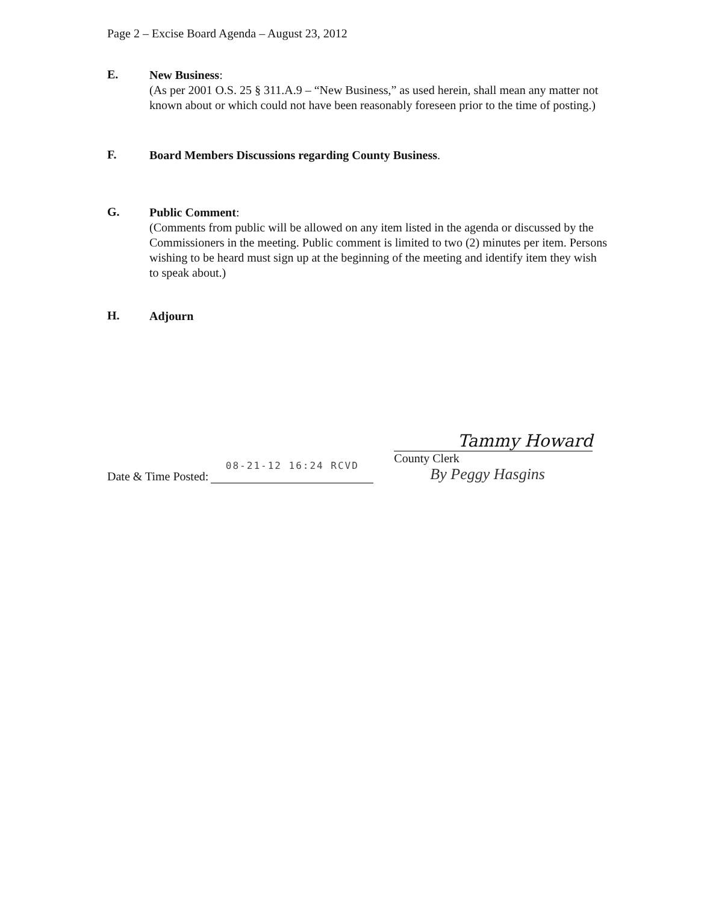Page 2 – Excise Board Agenda – August 23, 2012
E.
New Business:
(As per 2001 O.S. 25 § 311.A.9 – “New Business,” as used herein, shall mean any matter not known about or which could not have been reasonably foreseen prior to the time of posting.)
F.
Board Members Discussions regarding County Business.
G.
Public Comment:
(Comments from public will be allowed on any item listed in the agenda or discussed by the Commissioners in the meeting. Public comment is limited to two (2) minutes per item. Persons wishing to be heard must sign up at the beginning of the meeting and identify item they wish to speak about.)
H.
Adjourn
Date & Time Posted:
08-21-12 16:24 RCVD
Tammy Howard
County Clerk
By Peggy Hasgins